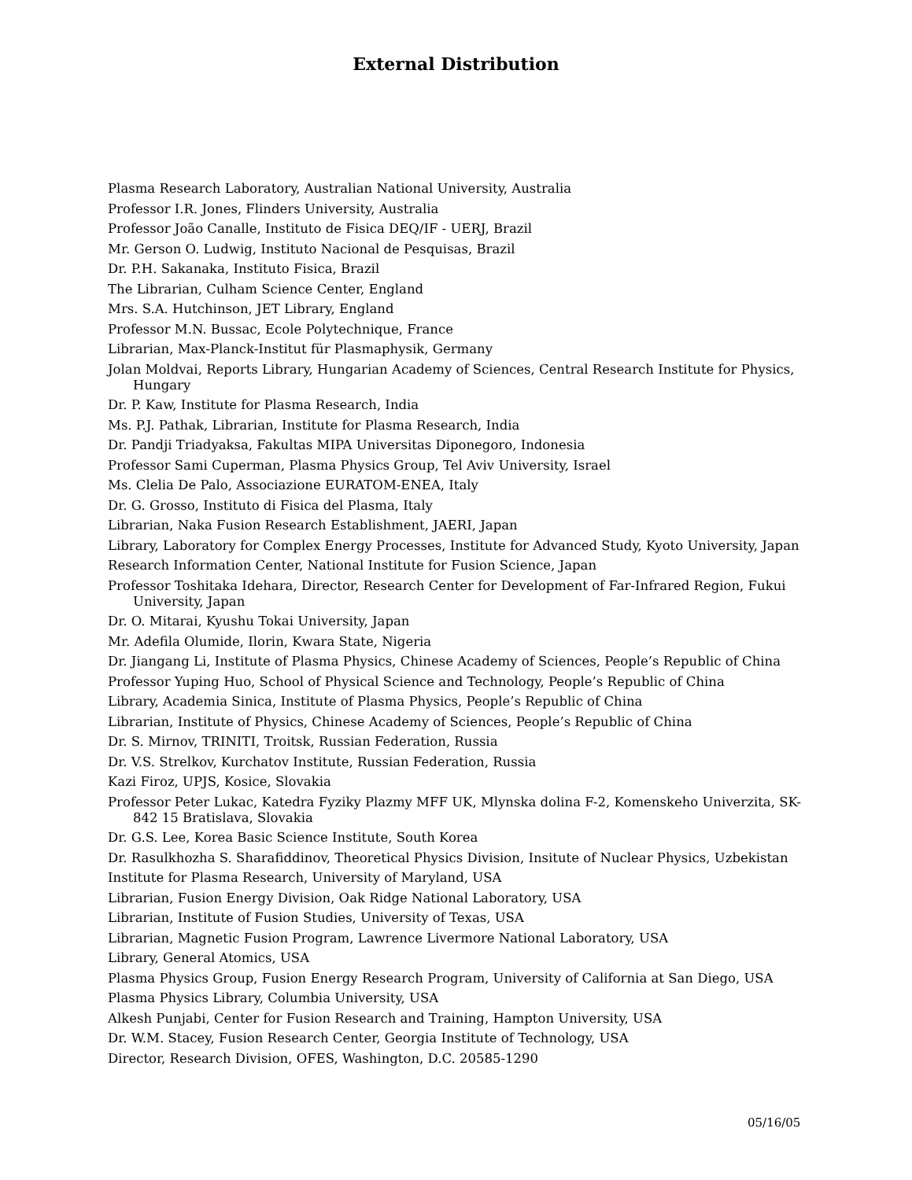External Distribution
Plasma Research Laboratory, Australian National University, Australia
Professor I.R. Jones, Flinders University, Australia
Professor João Canalle, Instituto de Fisica DEQ/IF - UERJ, Brazil
Mr. Gerson O. Ludwig, Instituto Nacional de Pesquisas, Brazil
Dr. P.H. Sakanaka, Instituto Fisica, Brazil
The Librarian, Culham Science Center, England
Mrs. S.A. Hutchinson, JET Library, England
Professor M.N. Bussac, Ecole Polytechnique, France
Librarian, Max-Planck-Institut für Plasmaphysik, Germany
Jolan Moldvai, Reports Library, Hungarian Academy of Sciences, Central Research Institute for Physics, Hungary
Dr. P. Kaw, Institute for Plasma Research, India
Ms. P.J. Pathak, Librarian, Institute for Plasma Research, India
Dr. Pandji Triadyaksa, Fakultas MIPA Universitas Diponegoro, Indonesia
Professor Sami Cuperman, Plasma Physics Group, Tel Aviv University, Israel
Ms. Clelia De Palo, Associazione EURATOM-ENEA, Italy
Dr. G. Grosso, Instituto di Fisica del Plasma, Italy
Librarian, Naka Fusion Research Establishment, JAERI, Japan
Library, Laboratory for Complex Energy Processes, Institute for Advanced Study, Kyoto University, Japan
Research Information Center, National Institute for Fusion Science, Japan
Professor Toshitaka Idehara, Director, Research Center for Development of Far-Infrared Region, Fukui University, Japan
Dr. O. Mitarai, Kyushu Tokai University, Japan
Mr. Adefila Olumide, Ilorin, Kwara State, Nigeria
Dr. Jiangang Li, Institute of Plasma Physics, Chinese Academy of Sciences, People’s Republic of China
Professor Yuping Huo, School of Physical Science and Technology, People’s Republic of China
Library, Academia Sinica, Institute of Plasma Physics, People’s Republic of China
Librarian, Institute of Physics, Chinese Academy of Sciences, People’s Republic of China
Dr. S. Mirnov, TRINITI, Troitsk, Russian Federation, Russia
Dr. V.S. Strelkov, Kurchatov Institute, Russian Federation, Russia
Kazi Firoz, UPJS, Kosice, Slovakia
Professor Peter Lukac, Katedra Fyziky Plazmy MFF UK, Mlynska dolina F-2, Komenskeho Univerzita, SK-842 15 Bratislava, Slovakia
Dr. G.S. Lee, Korea Basic Science Institute, South Korea
Dr. Rasulkhozha S. Sharafiddinov, Theoretical Physics Division, Insitute of Nuclear Physics, Uzbekistan
Institute for Plasma Research, University of Maryland, USA
Librarian, Fusion Energy Division, Oak Ridge National Laboratory, USA
Librarian, Institute of Fusion Studies, University of Texas, USA
Librarian, Magnetic Fusion Program, Lawrence Livermore National Laboratory, USA
Library, General Atomics, USA
Plasma Physics Group, Fusion Energy Research Program, University of California at San Diego, USA
Plasma Physics Library, Columbia University, USA
Alkesh Punjabi, Center for Fusion Research and Training, Hampton University, USA
Dr. W.M. Stacey, Fusion Research Center, Georgia Institute of Technology, USA
Director, Research Division, OFES, Washington, D.C. 20585-1290
05/16/05